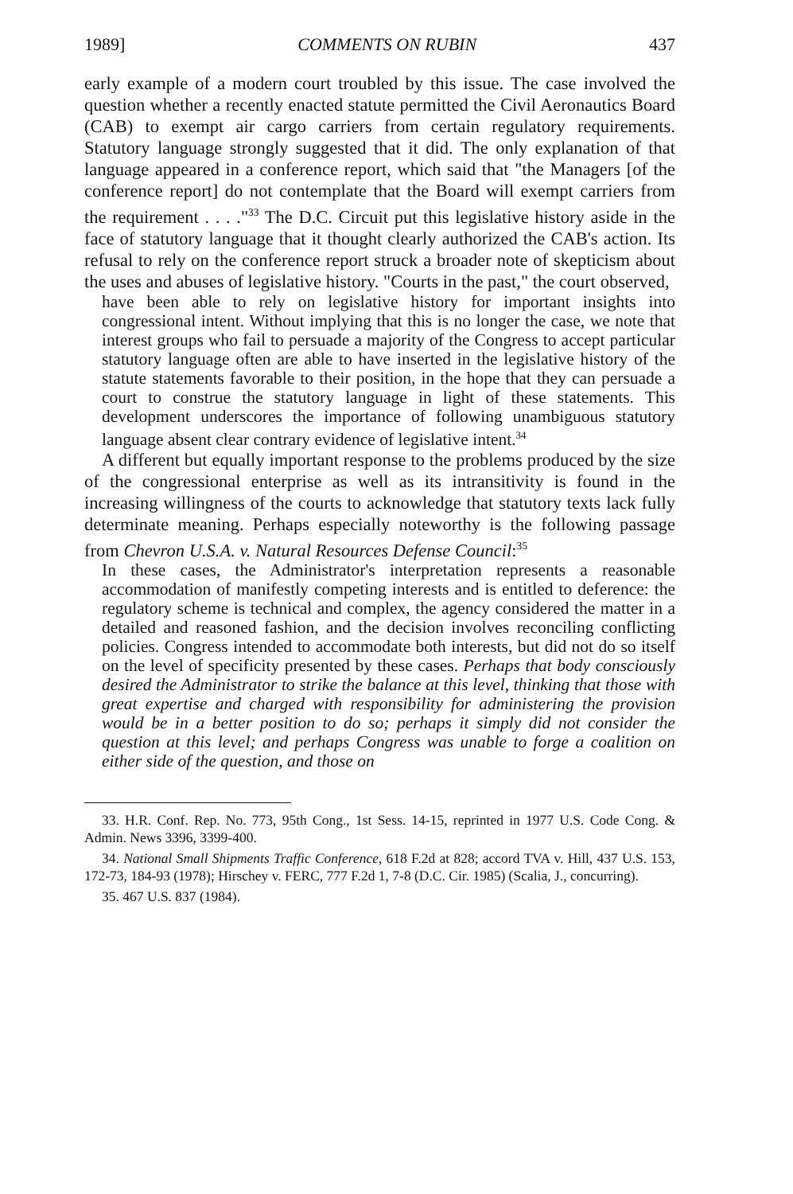1989] COMMENTS ON RUBIN 437
early example of a modern court troubled by this issue. The case involved the question whether a recently enacted statute permitted the Civil Aeronautics Board (CAB) to exempt air cargo carriers from certain regulatory requirements. Statutory language strongly suggested that it did. The only explanation of that language appeared in a conference report, which said that "the Managers [of the conference report] do not contemplate that the Board will exempt carriers from the requirement . . . ."<sup>33</sup> The D.C. Circuit put this legislative history aside in the face of statutory language that it thought clearly authorized the CAB's action. Its refusal to rely on the conference report struck a broader note of skepticism about the uses and abuses of legislative history. "Courts in the past," the court observed,
have been able to rely on legislative history for important insights into congressional intent. Without implying that this is no longer the case, we note that interest groups who fail to persuade a majority of the Congress to accept particular statutory language often are able to have inserted in the legislative history of the statute statements favorable to their position, in the hope that they can persuade a court to construe the statutory language in light of these statements. This development underscores the importance of following unambiguous statutory language absent clear contrary evidence of legislative intent.<sup>34</sup>
A different but equally important response to the problems produced by the size of the congressional enterprise as well as its intransitivity is found in the increasing willingness of the courts to acknowledge that statutory texts lack fully determinate meaning. Perhaps especially noteworthy is the following passage from Chevron U.S.A. v. Natural Resources Defense Council:<sup>35</sup>
In these cases, the Administrator's interpretation represents a reasonable accommodation of manifestly competing interests and is entitled to deference: the regulatory scheme is technical and complex, the agency considered the matter in a detailed and reasoned fashion, and the decision involves reconciling conflicting policies. Congress intended to accommodate both interests, but did not do so itself on the level of specificity presented by these cases. Perhaps that body consciously desired the Administrator to strike the balance at this level, thinking that those with great expertise and charged with responsibility for administering the provision would be in a better position to do so; perhaps it simply did not consider the question at this level; and perhaps Congress was unable to forge a coalition on either side of the question, and those on
33. H.R. Conf. Rep. No. 773, 95th Cong., 1st Sess. 14-15, reprinted in 1977 U.S. Code Cong. & Admin. News 3396, 3399-400.
34. National Small Shipments Traffic Conference, 618 F.2d at 828; accord TVA v. Hill, 437 U.S. 153, 172-73, 184-93 (1978); Hirschey v. FERC, 777 F.2d 1, 7-8 (D.C. Cir. 1985) (Scalia, J., concurring).
35. 467 U.S. 837 (1984).